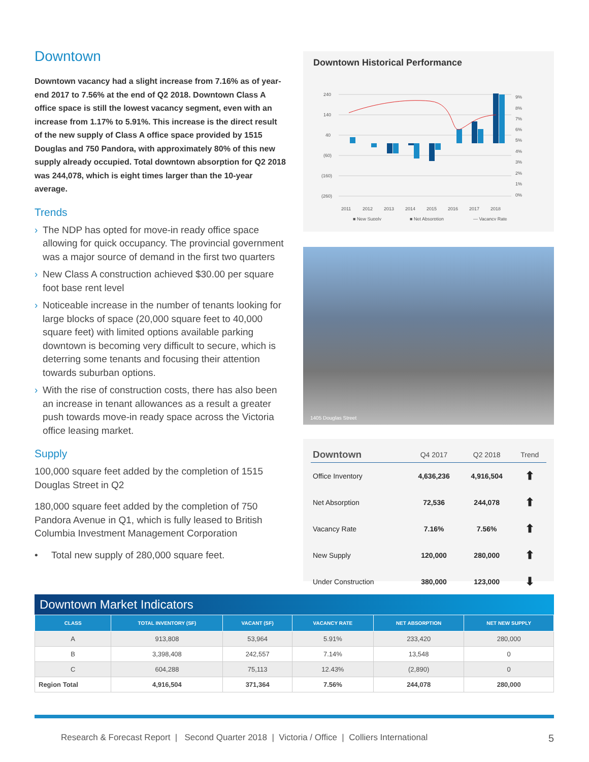Downtown
Downtown vacancy had a slight increase from 7.16% as of year-end 2017 to 7.56% at the end of Q2 2018. Downtown Class A office space is still the lowest vacancy segment, even with an increase from 1.17% to 5.91%. This increase is the direct result of the new supply of Class A office space provided by 1515 Douglas and 750 Pandora, with approximately 80% of this new supply already occupied. Total downtown absorption for Q2 2018 was 244,078, which is eight times larger than the 10-year average.
Trends
› The NDP has opted for move-in ready office space allowing for quick occupancy. The provincial government was a major source of demand in the first two quarters
› New Class A construction achieved $30.00 per square foot base rent level
› Noticeable increase in the number of tenants looking for large blocks of space (20,000 square feet to 40,000 square feet) with limited options available parking downtown is becoming very difficult to secure, which is deterring some tenants and focusing their attention towards suburban options.
› With the rise of construction costs, there has also been an increase in tenant allowances as a result a greater push towards move-in ready space across the Victoria office leasing market.
Supply
100,000 square feet added by the completion of 1515 Douglas Street in Q2
180,000 square feet added by the completion of 750 Pandora Avenue in Q1, which is fully leased to British Columbia Investment Management Corporation
• Total new supply of 280,000 square feet.
Downtown Historical Performance
240
140
40
(60)
(160)
(260)
9%
8%
7%
6%
5%
4%
3%
2%
1%
0%
2011
2012
2013
2014
2015
2016
2017
2018
■ New Supply
■ Net Absorption
— Vacancy Rate
1405 Douglas Street
| Downtown | Q4 2017 | Q2 2018 | Trend |
| --- | --- | --- | --- |
| Office Inventory | 4,636,236 | 4,916,504 | ⬆ |
| Net Absorption | 72,536 | 244,078 | ⬆ |
| Vacancy Rate | 7.16% | 7.56% | ⬆ |
| New Supply | 120,000 | 280,000 | ⬆ |
| Under Construction | 380,000 | 123,000 | ⬇ |
Downtown Market Indicators
| CLASS | TOTAL INVENTORY (SF) | VACANT (SF) | VACANCY RATE | NET ABSORPTION | NET NEW SUPPLY |
| --- | --- | --- | --- | --- | --- |
| A | 913,808 | 53,964 | 5.91% | 233,420 | 280,000 |
| B | 3,398,408 | 242,557 | 7.14% | 13,548 | 0 |
| C | 604,288 | 75,113 | 12.43% | (2,890) | 0 |
| Region Total | 4,916,504 | 371,364 | 7.56% | 244,078 | 280,000 |
5 Research & Forecast Report | Second Quarter 2018 | Victoria / Office | Colliers International